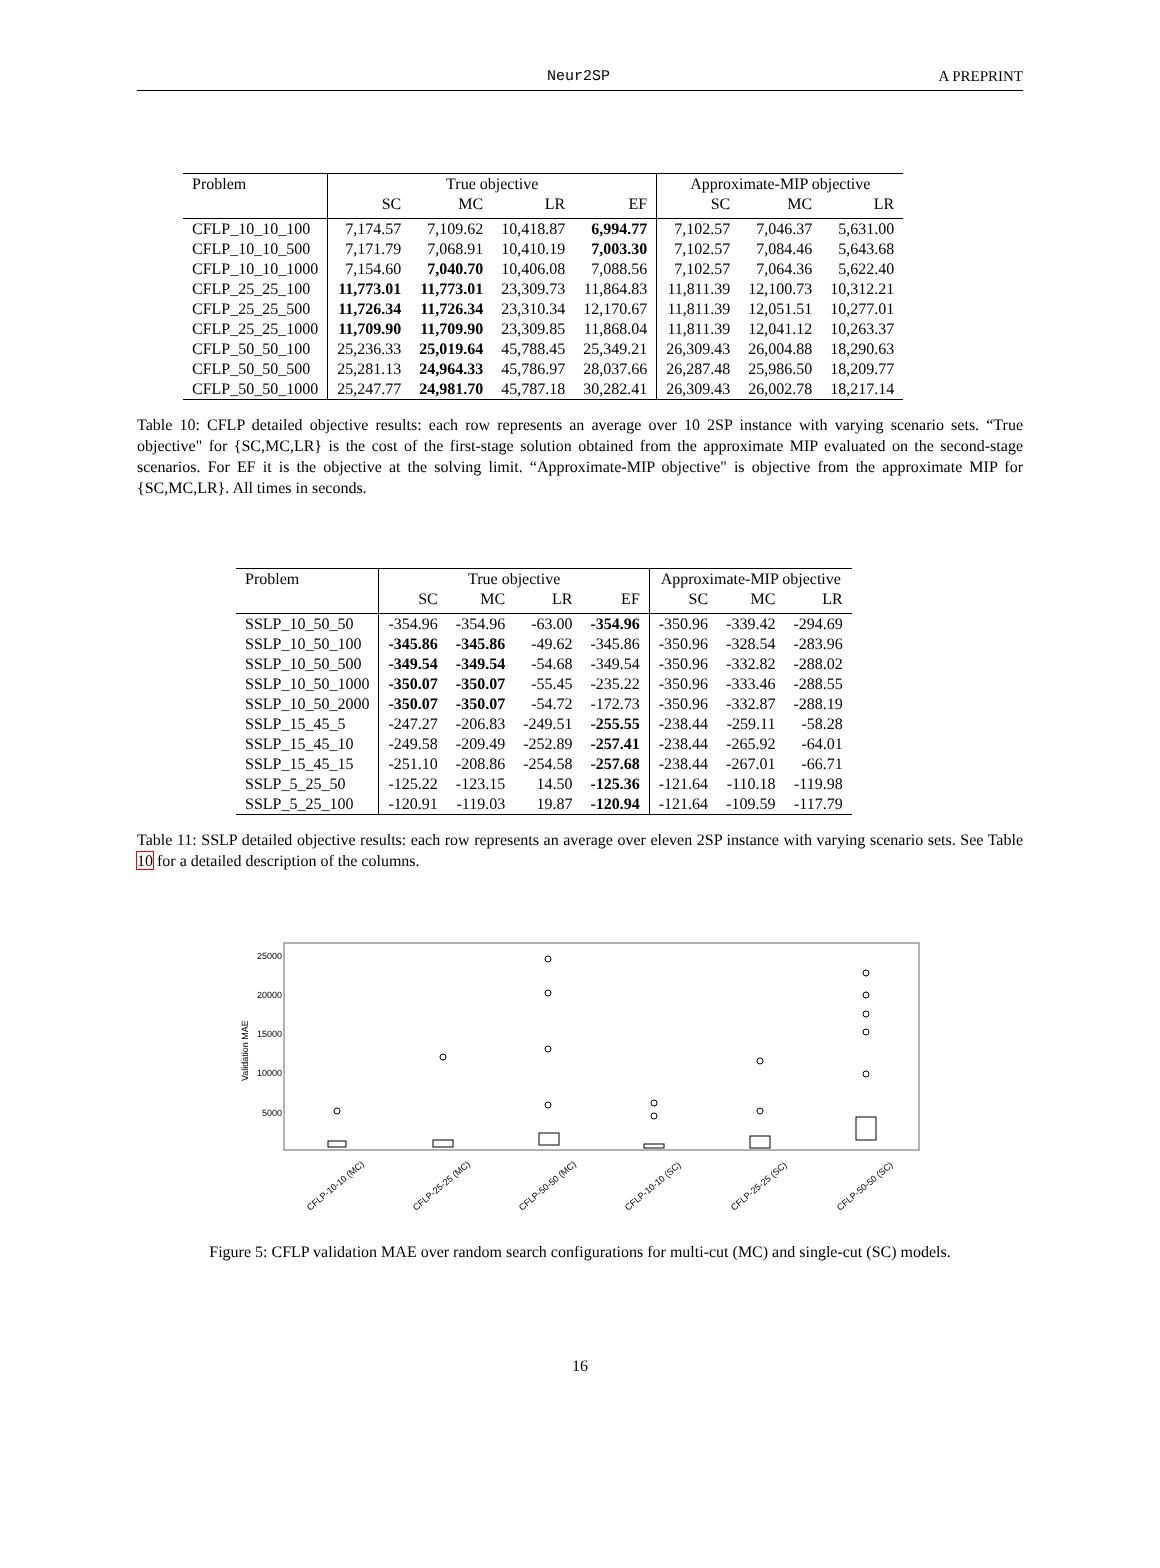Neur2SP A PREPRINT
| Problem | True objective | | | | Approximate-MIP objective | | |
| --- | --- | --- | --- | --- | --- | --- | --- |
| | SC | MC | LR | EF | SC | MC | LR |
| CFLP_10_10_100 | 7,174.57 | 7,109.62 | 10,418.87 | 6,994.77 | 7,102.57 | 7,046.37 | 5,631.00 |
| CFLP_10_10_500 | 7,171.79 | 7,068.91 | 10,410.19 | 7,003.30 | 7,102.57 | 7,084.46 | 5,643.68 |
| CFLP_10_10_1000 | 7,154.60 | 7,040.70 | 10,406.08 | 7,088.56 | 7,102.57 | 7,064.36 | 5,622.40 |
| CFLP_25_25_100 | 11,773.01 | 11,773.01 | 23,309.73 | 11,864.83 | 11,811.39 | 12,100.73 | 10,312.21 |
| CFLP_25_25_500 | 11,726.34 | 11,726.34 | 23,310.34 | 12,170.67 | 11,811.39 | 12,051.51 | 10,277.01 |
| CFLP_25_25_1000 | 11,709.90 | 11,709.90 | 23,309.85 | 11,868.04 | 11,811.39 | 12,041.12 | 10,263.37 |
| CFLP_50_50_100 | 25,236.33 | 25,019.64 | 45,788.45 | 25,349.21 | 26,309.43 | 26,004.88 | 18,290.63 |
| CFLP_50_50_500 | 25,281.13 | 24,964.33 | 45,786.97 | 28,037.66 | 26,287.48 | 25,986.50 | 18,209.77 |
| CFLP_50_50_1000 | 25,247.77 | 24,981.70 | 45,787.18 | 30,282.41 | 26,309.43 | 26,002.78 | 18,217.14 |
Table 10: CFLP detailed objective results: each row represents an average over 10 2SP instance with varying scenario sets. “True objective" for {SC,MC,LR} is the cost of the first-stage solution obtained from the approximate MIP evaluated on the second-stage scenarios. For EF it is the objective at the solving limit. “Approximate-MIP objective" is objective from the approximate MIP for {SC,MC,LR}. All times in seconds.
| Problem | True objective | | | | Approximate-MIP objective | | |
| --- | --- | --- | --- | --- | --- | --- | --- |
| | SC | MC | LR | EF | SC | MC | LR |
| SSLP_10_50_50 | -354.96 | -354.96 | -63.00 | -354.96 | -350.96 | -339.42 | -294.69 |
| SSLP_10_50_100 | -345.86 | -345.86 | -49.62 | -345.86 | -350.96 | -328.54 | -283.96 |
| SSLP_10_50_500 | -349.54 | -349.54 | -54.68 | -349.54 | -350.96 | -332.82 | -288.02 |
| SSLP_10_50_1000 | -350.07 | -350.07 | -55.45 | -235.22 | -350.96 | -333.46 | -288.55 |
| SSLP_10_50_2000 | -350.07 | -350.07 | -54.72 | -172.73 | -350.96 | -332.87 | -288.19 |
| SSLP_15_45_5 | -247.27 | -206.83 | -249.51 | -255.55 | -238.44 | -259.11 | -58.28 |
| SSLP_15_45_10 | -249.58 | -209.49 | -252.89 | -257.41 | -238.44 | -265.92 | -64.01 |
| SSLP_15_45_15 | -251.10 | -208.86 | -254.58 | -257.68 | -238.44 | -267.01 | -66.71 |
| SSLP_5_25_50 | -125.22 | -123.15 | 14.50 | -125.36 | -121.64 | -110.18 | -119.98 |
| SSLP_5_25_100 | -120.91 | -119.03 | 19.87 | -120.94 | -121.64 | -109.59 | -117.79 |
Table 11: SSLP detailed objective results: each row represents an average over eleven 2SP instance with varying scenario sets. See Table 10 for a detailed description of the columns.
25000
20000
15000
10000
5000
Validation MAE
CFLP-10-10 (MC)
CFLP-25-25 (MC)
CFLP-50-50 (MC)
CFLP-10-10 (SC)
CFLP-25-25 (SC)
CFLP-50-50 (SC)
Figure 5: CFLP validation MAE over random search configurations for multi-cut (MC) and single-cut (SC) models.
16